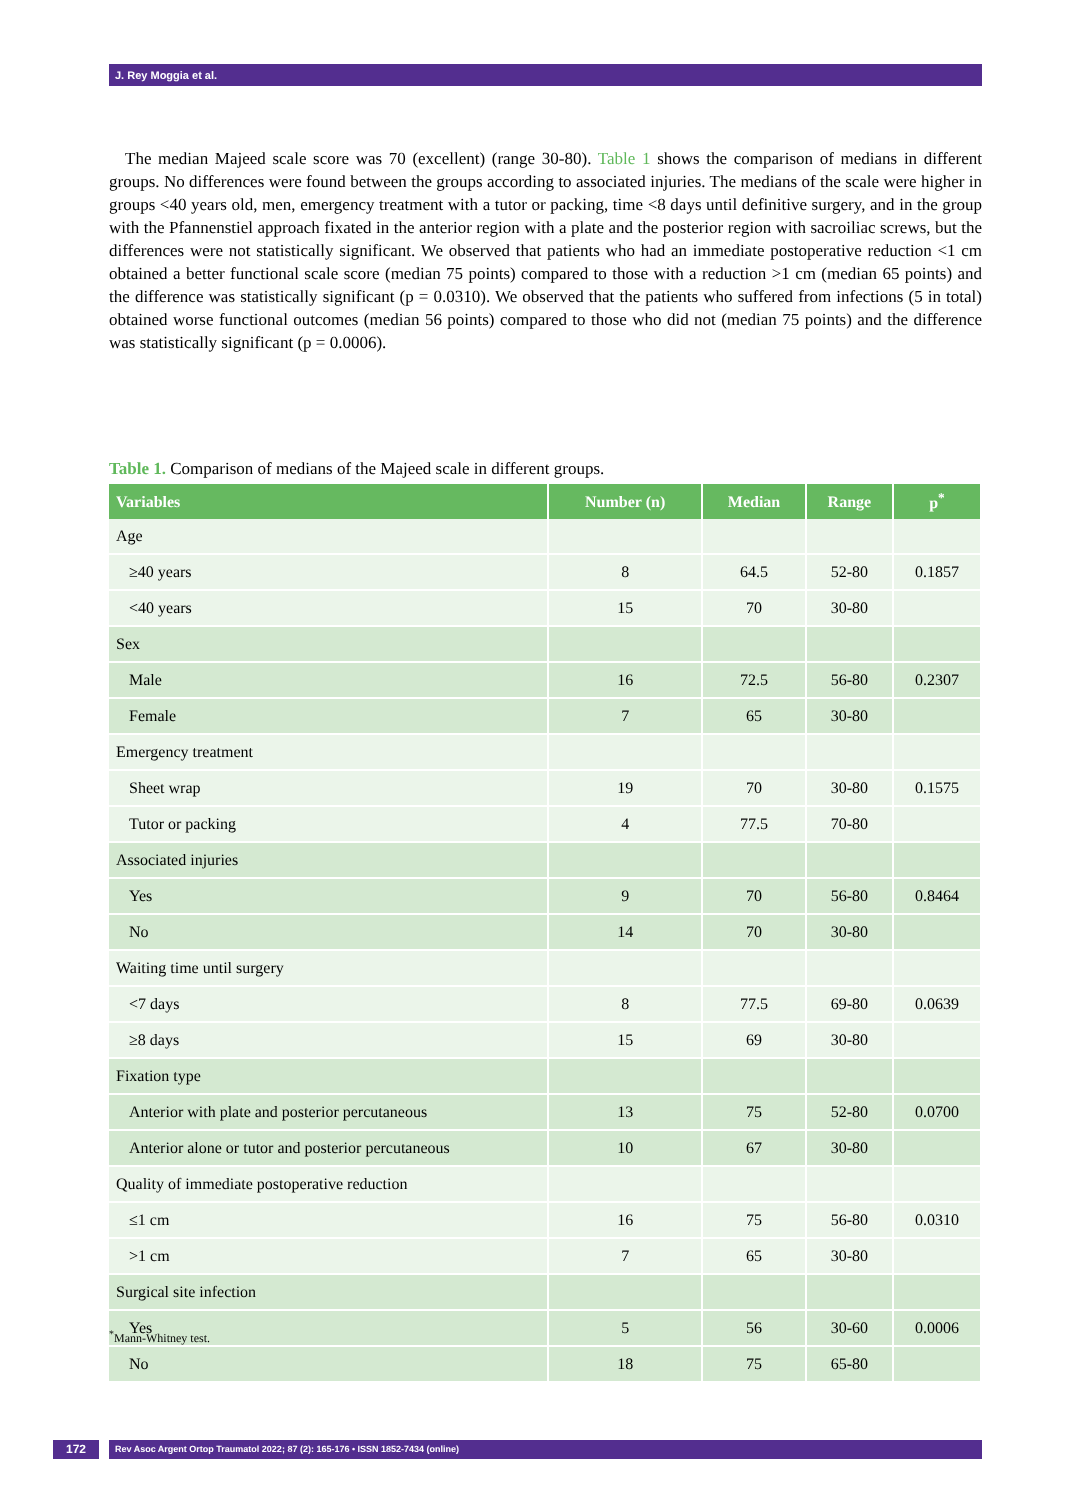J. Rey Moggia et al.
The median Majeed scale score was 70 (excellent) (range 30-80). Table 1 shows the comparison of medians in different groups. No differences were found between the groups according to associated injuries. The medians of the scale were higher in groups <40 years old, men, emergency treatment with a tutor or packing, time <8 days until definitive surgery, and in the group with the Pfannenstiel approach fixated in the anterior region with a plate and the posterior region with sacroiliac screws, but the differences were not statistically significant. We observed that patients who had an immediate postoperative reduction <1 cm obtained a better functional scale score (median 75 points) compared to those with a reduction >1 cm (median 65 points) and the difference was statistically significant (p = 0.0310). We observed that the patients who suffered from infections (5 in total) obtained worse functional outcomes (median 56 points) compared to those who did not (median 75 points) and the difference was statistically significant (p = 0.0006).
Table 1. Comparison of medians of the Majeed scale in different groups.
| Variables | Number (n) | Median | Range | p<sup>*</sup> |
| --- | --- | --- | --- | --- |
| Age | | | | |
| ≥40 years | 8 | 64.5 | 52-80 | 0.1857 |
| <40 years | 15 | 70 | 30-80 | |
| Sex | | | | |
| Male | 16 | 72.5 | 56-80 | 0.2307 |
| Female | 7 | 65 | 30-80 | |
| Emergency treatment | | | | |
| Sheet wrap | 19 | 70 | 30-80 | 0.1575 |
| Tutor or packing | 4 | 77.5 | 70-80 | |
| Associated injuries | | | | |
| Yes | 9 | 70 | 56-80 | 0.8464 |
| No | 14 | 70 | 30-80 | |
| Waiting time until surgery | | | | |
| <7 days | 8 | 77.5 | 69-80 | 0.0639 |
| ≥8 days | 15 | 69 | 30-80 | |
| Fixation type | | | | |
| Anterior with plate and posterior percutaneous | 13 | 75 | 52-80 | 0.0700 |
| Anterior alone or tutor and posterior percutaneous | 10 | 67 | 30-80 | |
| Quality of immediate postoperative reduction | | | | |
| ≤1 cm | 16 | 75 | 56-80 | 0.0310 |
| >1 cm | 7 | 65 | 30-80 | |
| Surgical site infection | | | | |
| Yes | 5 | 56 | 30-60 | 0.0006 |
| No | 18 | 75 | 65-80 | |
<sup>*</sup> Mann-Whitney test.
172 Rev Asoc Argent Ortop Traumatol 2022; 87 (2): 165-176 • ISSN 1852-7434 (online)